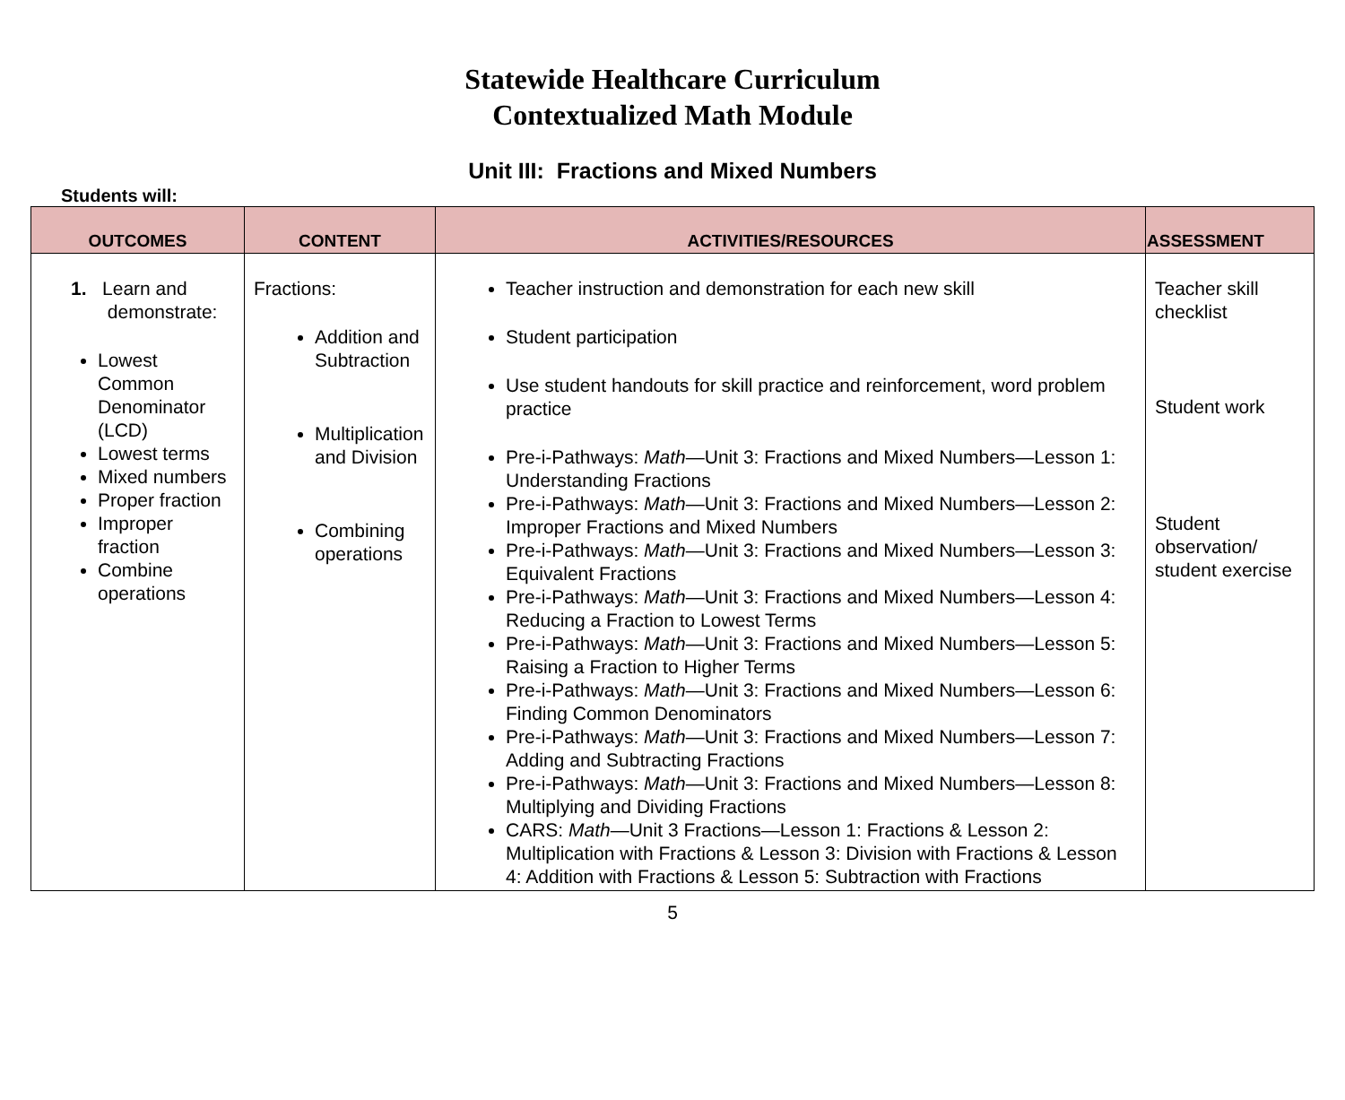Statewide Healthcare Curriculum
Contextualized Math Module
Unit III: Fractions and Mixed Numbers
Students will:
| OUTCOMES | CONTENT | ACTIVITIES/RESOURCES | ASSESSMENT |
| --- | --- | --- | --- |
| 1. Learn and demonstrate: Lowest Common Denominator (LCD) Lowest terms Mixed numbers Proper fraction Improper fraction Combine operations | Fractions: Addition and Subtraction Multiplication and Division Combining operations | Teacher instruction and demonstration for each new skill Student participation Use student handouts for skill practice and reinforcement, word problem practice Pre-i-Pathways: Math —Unit 3: Fractions and Mixed Numbers—Lesson 1: Understanding Fractions Pre-i-Pathways: Math —Unit 3: Fractions and Mixed Numbers—Lesson 2: Improper Fractions and Mixed Numbers Pre-i-Pathways: Math —Unit 3: Fractions and Mixed Numbers—Lesson 3: Equivalent Fractions Pre-i-Pathways: Math —Unit 3: Fractions and Mixed Numbers—Lesson 4: Reducing a Fraction to Lowest Terms Pre-i-Pathways: Math —Unit 3: Fractions and Mixed Numbers—Lesson 5: Raising a Fraction to Higher Terms Pre-i-Pathways: Math —Unit 3: Fractions and Mixed Numbers—Lesson 6: Finding Common Denominators Pre-i-Pathways: Math —Unit 3: Fractions and Mixed Numbers—Lesson 7: Adding and Subtracting Fractions Pre-i-Pathways: Math —Unit 3: Fractions and Mixed Numbers—Lesson 8: Multiplying and Dividing Fractions CARS: Math —Unit 3 Fractions—Lesson 1: Fractions & Lesson 2: Multiplication with Fractions & Lesson 3: Division with Fractions & Lesson 4: Addition with Fractions & Lesson 5: Subtraction with Fractions | Teacher skill checklist Student work Student observation/ student exercise |
5